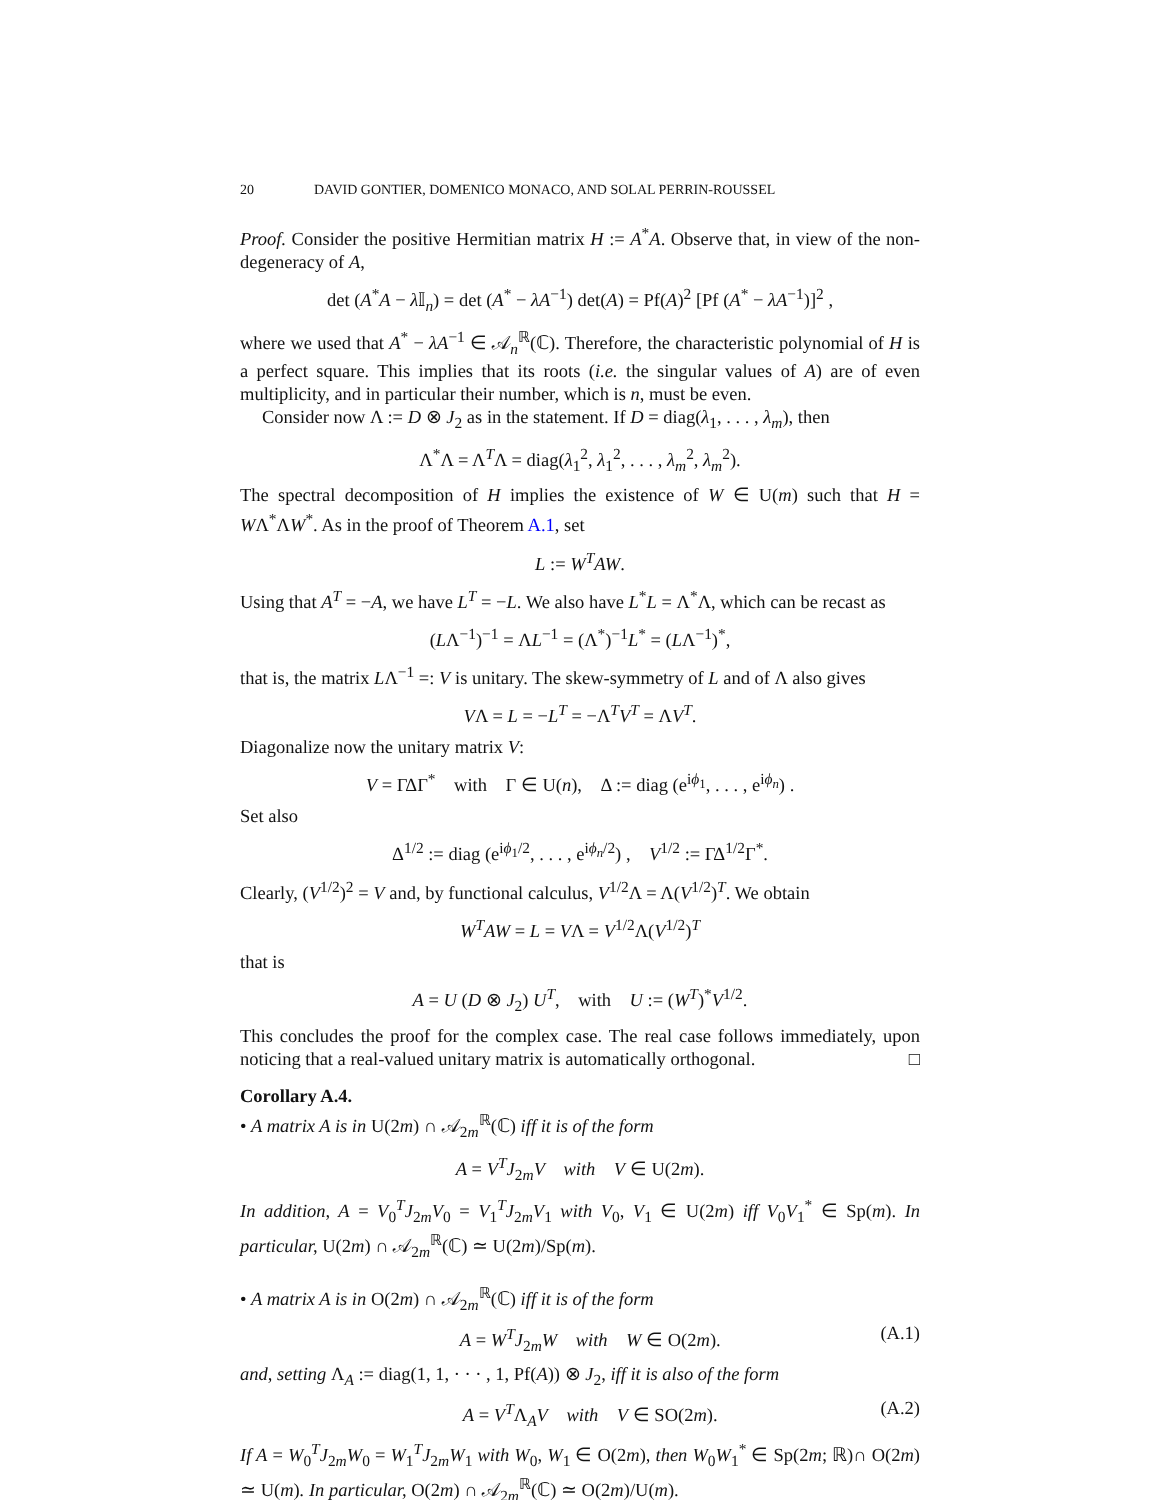20 DAVID GONTIER, DOMENICO MONACO, AND SOLAL PERRIN-ROUSSEL
Proof. Consider the positive Hermitian matrix H := A<sup>*</sup>A. Observe that, in view of the non-degeneracy of A,
det (A<sup>*</sup>A − λ 𝕀<sub>n</sub>) = det (A<sup>*</sup> − λA<sup>−1</sup>) det(A) = Pf(A)<sup>2</sup> [Pf (A<sup>*</sup> − λA<sup>−1</sup>)]<sup>2</sup> ,
where we used that A<sup>*</sup> − λA<sup>−1</sup> ∈ 𝒜<sub>n</sub><sup>ℝ</sup>(ℂ). Therefore, the characteristic polynomial of H is a perfect square. This implies that its roots (i.e. the singular values of A) are of even multiplicity, and in particular their number, which is n, must be even.
Consider now Λ := D ⊗ J<sub>2</sub> as in the statement. If D = diag(λ<sub>1</sub>, . . . , λ<sub>m</sub>), then
Λ<sup>*</sup>Λ = Λ<sup>T</sup>Λ = diag(λ<sub>1</sub><sup>2</sup>, λ<sub>1</sub><sup>2</sup>, . . . , λ<sub>m</sub><sup>2</sup>, λ<sub>m</sub><sup>2</sup>).
The spectral decomposition of H implies the existence of W ∈ U(m) such that H = WΛ<sup>*</sup>ΛW<sup>*</sup>. As in the proof of Theorem A.1, set
L := W<sup>T</sup>AW.
Using that A<sup>T</sup> = −A, we have L<sup>T</sup> = −L. We also have L<sup>*</sup>L = Λ<sup>*</sup>Λ, which can be recast as
(LΛ<sup>−1</sup>)<sup>−1</sup> = ΛL<sup>−1</sup> = (Λ<sup>*</sup>)<sup>−1</sup>L<sup>*</sup> = (LΛ<sup>−1</sup>)<sup>*</sup>,
that is, the matrix LΛ<sup>−1</sup> =: V is unitary. The skew-symmetry of L and of Λ also gives
VΛ = L = −L<sup>T</sup> = −Λ<sup>T</sup>V<sup>T</sup> = ΛV<sup>T</sup>.
Diagonalize now the unitary matrix V:
V = ΓΔΓ<sup>*</sup> with Γ ∈ U(n), Δ := diag (e<sup>iϕ<sub>1</sub></sup>, . . . , e<sup>iϕ<sub>n</sub></sup>) .
Set also
Δ<sup>1/2</sup> := diag (e<sup>iϕ<sub>1</sub>/2</sup>, . . . , e<sup>iϕ<sub>n</sub>/2</sup>) , V<sup>1/2</sup> := ΓΔ<sup>1/2</sup>Γ<sup>*</sup>.
Clearly, (V<sup>1/2</sup>)<sup>2</sup> = V and, by functional calculus, V<sup>1/2</sup>Λ = Λ(V<sup>1/2</sup>)<sup>T</sup>. We obtain
W<sup>T</sup>AW = L = VΛ = V<sup>1/2</sup>Λ(V<sup>1/2</sup>)<sup>T</sup>
that is
A = U (D ⊗ J<sub>2</sub>) U<sup>T</sup>, with U := (W<sup>T</sup>)<sup>*</sup>V<sup>1/2</sup>.
This concludes the proof for the complex case. The real case follows immediately, upon noticing that a real-valued unitary matrix is automatically orthogonal. □
Corollary A.4.
• A matrix A is in U(2m) ∩ 𝒜<sub>2m</sub><sup>ℝ</sup>(ℂ) iff it is of the form
A = V<sup>T</sup>J<sub>2m</sub>V with V ∈ U(2m).
In addition, A = V<sub>0</sub><sup>T</sup>J<sub>2m</sub>V<sub>0</sub> = V<sub>1</sub><sup>T</sup>J<sub>2m</sub>V<sub>1</sub> with V<sub>0</sub>, V<sub>1</sub> ∈ U(2m) iff V<sub>0</sub>V<sub>1</sub><sup>*</sup> ∈ Sp(m). In particular, U(2m) ∩ 𝒜<sub>2m</sub><sup>ℝ</sup>(ℂ) ≃ U(2m)/Sp(m).
• A matrix A is in O(2m) ∩ 𝒜<sub>2m</sub><sup>ℝ</sup>(ℂ) iff it is of the form
A = W<sup>T</sup>J<sub>2m</sub>W with W ∈ O(2m). (A.1)
and, setting Λ<sub>A</sub> := diag(1, 1, · · · , 1, Pf(A)) ⊗ J<sub>2</sub>, iff it is also of the form
A = V<sup>T</sup>Λ<sub>A</sub>V with V ∈ SO(2m). (A.2)
If A = W<sub>0</sub><sup>T</sup>J<sub>2m</sub>W<sub>0</sub> = W<sub>1</sub><sup>T</sup>J<sub>2m</sub>W<sub>1</sub> with W<sub>0</sub>, W<sub>1</sub> ∈ O(2m), then W<sub>0</sub>W<sub>1</sub><sup>*</sup> ∈ Sp(2m; ℝ)∩ O(2m) ≃ U(m). In particular, O(2m) ∩ 𝒜<sub>2m</sub><sup>ℝ</sup>(ℂ) ≃ O(2m)/U(m).